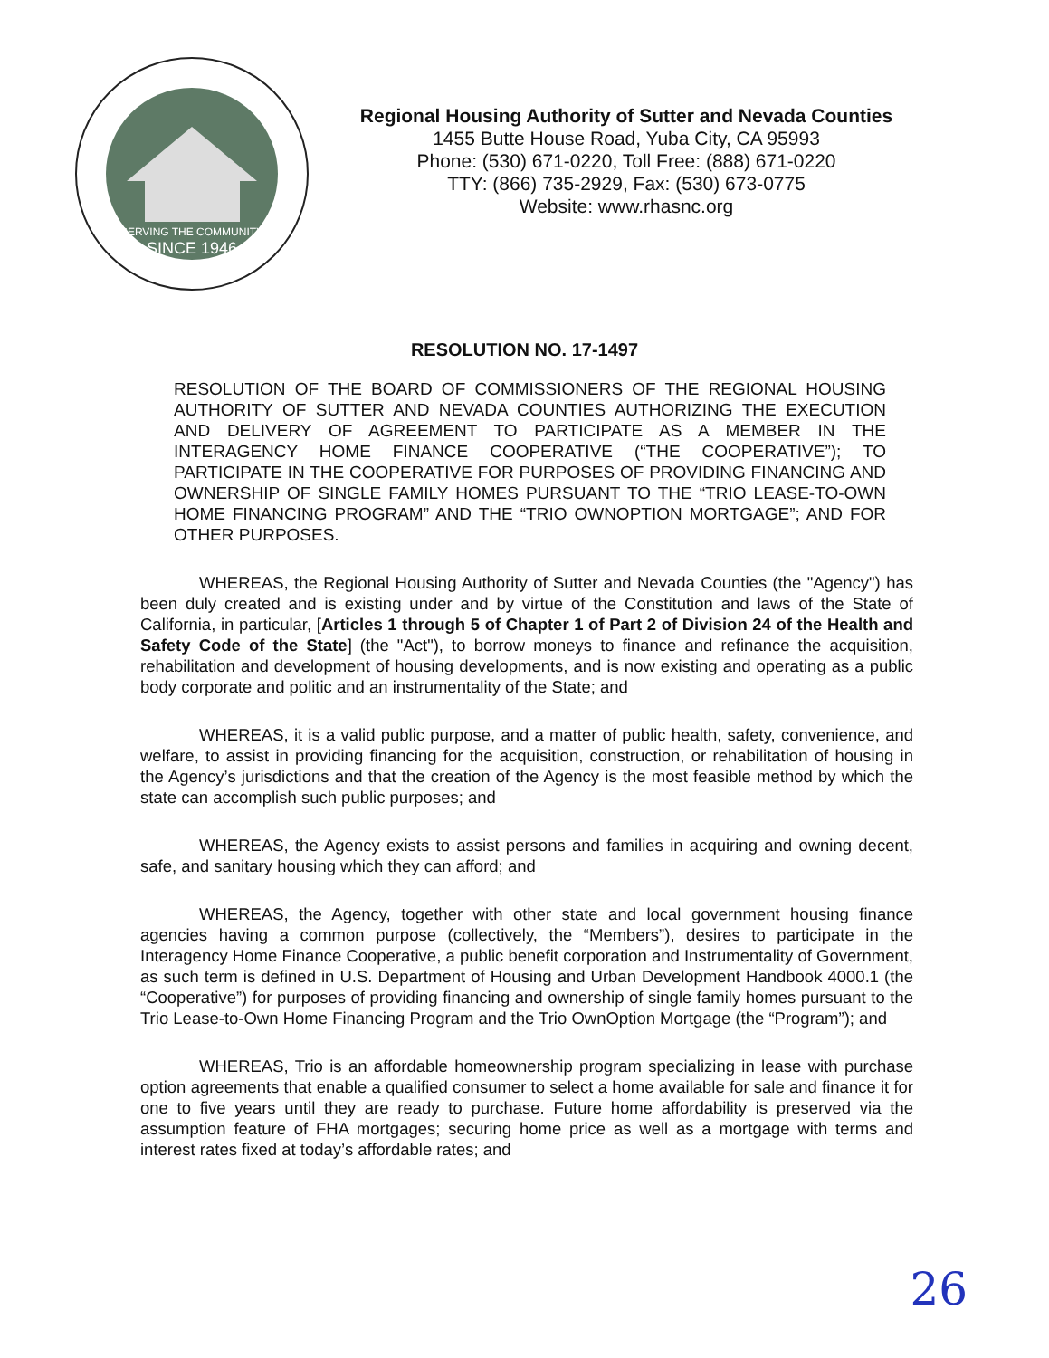SERVING THE COMMUNITY
SINCE 1946
Regional Housing Authority of Sutter and Nevada Counties
1455 Butte House Road, Yuba City, CA 95993
Phone: (530) 671-0220, Toll Free: (888) 671-0220
TTY: (866) 735-2929, Fax: (530) 673-0775
Website: www.rhasnc.org
RESOLUTION NO. 17-1497
RESOLUTION OF THE BOARD OF COMMISSIONERS OF THE REGIONAL HOUSING AUTHORITY OF SUTTER AND NEVADA COUNTIES AUTHORIZING THE EXECUTION AND DELIVERY OF AGREEMENT TO PARTICIPATE AS A MEMBER IN THE INTERAGENCY HOME FINANCE COOPERATIVE (“THE COOPERATIVE”); TO PARTICIPATE IN THE COOPERATIVE FOR PURPOSES OF PROVIDING FINANCING AND OWNERSHIP OF SINGLE FAMILY HOMES PURSUANT TO THE “TRIO LEASE-TO-OWN HOME FINANCING PROGRAM” AND THE “TRIO OWNOPTION MORTGAGE”; AND FOR OTHER PURPOSES.
WHEREAS, the Regional Housing Authority of Sutter and Nevada Counties (the "Agency") has been duly created and is existing under and by virtue of the Constitution and laws of the State of California, in particular, [Articles 1 through 5 of Chapter 1 of Part 2 of Division 24 of the Health and Safety Code of the State] (the "Act"), to borrow moneys to finance and refinance the acquisition, rehabilitation and development of housing developments, and is now existing and operating as a public body corporate and politic and an instrumentality of the State; and
WHEREAS, it is a valid public purpose, and a matter of public health, safety, convenience, and welfare, to assist in providing financing for the acquisition, construction, or rehabilitation of housing in the Agency’s jurisdictions and that the creation of the Agency is the most feasible method by which the state can accomplish such public purposes; and
WHEREAS, the Agency exists to assist persons and families in acquiring and owning decent, safe, and sanitary housing which they can afford; and
WHEREAS, the Agency, together with other state and local government housing finance agencies having a common purpose (collectively, the “Members”), desires to participate in the Interagency Home Finance Cooperative, a public benefit corporation and Instrumentality of Government, as such term is defined in U.S. Department of Housing and Urban Development Handbook 4000.1 (the “Cooperative”) for purposes of providing financing and ownership of single family homes pursuant to the Trio Lease-to-Own Home Financing Program and the Trio OwnOption Mortgage (the “Program”); and
WHEREAS, Trio is an affordable homeownership program specializing in lease with purchase option agreements that enable a qualified consumer to select a home available for sale and finance it for one to five years until they are ready to purchase. Future home affordability is preserved via the assumption feature of FHA mortgages; securing home price as well as a mortgage with terms and interest rates fixed at today’s affordable rates; and
26